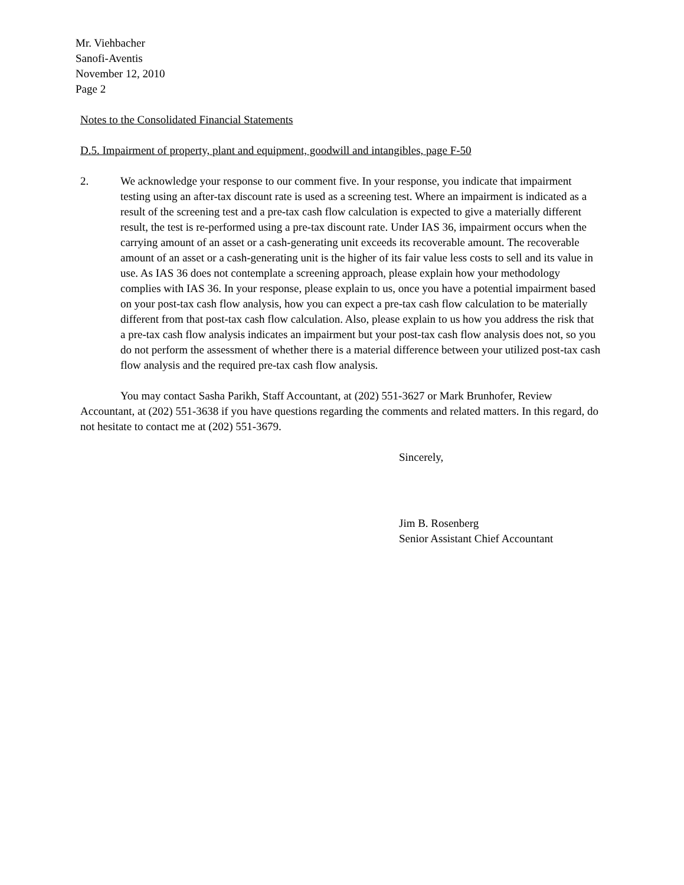Mr. Viehbacher
Sanofi-Aventis
November 12, 2010
Page 2
Notes to the Consolidated Financial Statements
D.5. Impairment of property, plant and equipment, goodwill and intangibles, page F-50
2. We acknowledge your response to our comment five. In your response, you indicate that impairment testing using an after-tax discount rate is used as a screening test. Where an impairment is indicated as a result of the screening test and a pre-tax cash flow calculation is expected to give a materially different result, the test is re-performed using a pre-tax discount rate. Under IAS 36, impairment occurs when the carrying amount of an asset or a cash-generating unit exceeds its recoverable amount. The recoverable amount of an asset or a cash-generating unit is the higher of its fair value less costs to sell and its value in use. As IAS 36 does not contemplate a screening approach, please explain how your methodology complies with IAS 36. In your response, please explain to us, once you have a potential impairment based on your post-tax cash flow analysis, how you can expect a pre-tax cash flow calculation to be materially different from that post-tax cash flow calculation. Also, please explain to us how you address the risk that a pre-tax cash flow analysis indicates an impairment but your post-tax cash flow analysis does not, so you do not perform the assessment of whether there is a material difference between your utilized post-tax cash flow analysis and the required pre-tax cash flow analysis.
You may contact Sasha Parikh, Staff Accountant, at (202) 551-3627 or Mark Brunhofer, Review Accountant, at (202) 551-3638 if you have questions regarding the comments and related matters. In this regard, do not hesitate to contact me at (202) 551-3679.
Sincerely,
Jim B. Rosenberg
Senior Assistant Chief Accountant